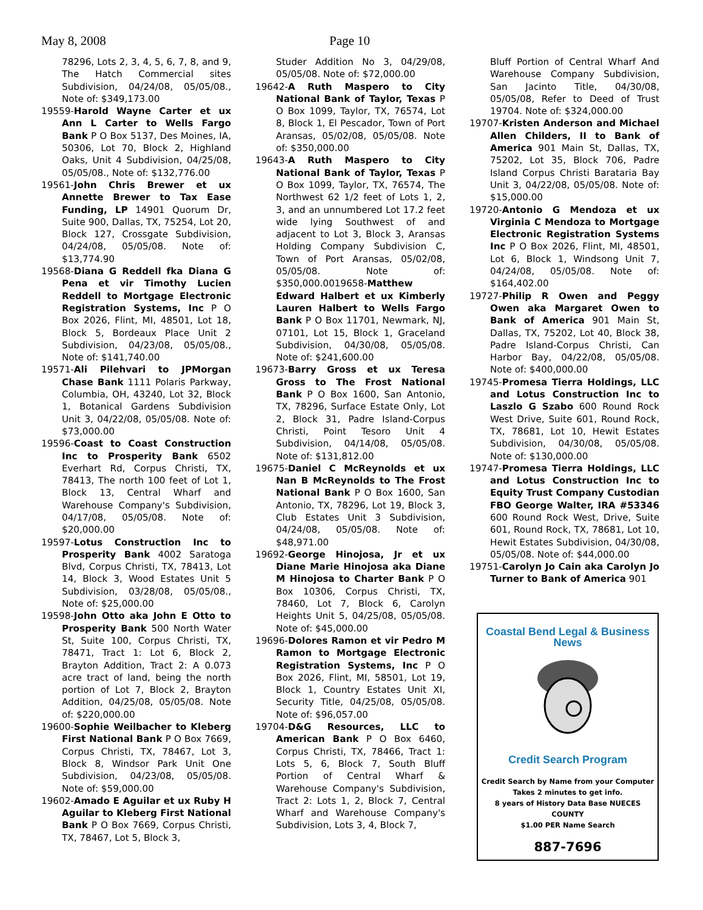May 8, 2008 Page 10
78296, Lots 2, 3, 4, 5, 6, 7, 8, and 9, The Hatch Commercial sites Subdivision, 04/24/08, 05/05/08., Note of: $349,173.00
19559-Harold Wayne Carter et ux Ann L Carter to Wells Fargo Bank P O Box 5137, Des Moines, IA, 50306, Lot 70, Block 2, Highland Oaks, Unit 4 Subdivision, 04/25/08, 05/05/08., Note of: $132,776.00
19561-John Chris Brewer et ux Annette Brewer to Tax Ease Funding, LP 14901 Quorum Dr, Suite 900, Dallas, TX, 75254, Lot 20, Block 127, Crossgate Subdivision, 04/24/08, 05/05/08. Note of: $13,774.90
19568-Diana G Reddell fka Diana G Pena et vir Timothy Lucien Reddell to Mortgage Electronic Registration Systems, Inc P O Box 2026, Flint, MI, 48501, Lot 18, Block 5, Bordeaux Place Unit 2 Subdivision, 04/23/08, 05/05/08., Note of: $141,740.00
19571-Ali Pilehvari to JPMorgan Chase Bank 1111 Polaris Parkway, Columbia, OH, 43240, Lot 32, Block 1, Botanical Gardens Subdivision Unit 3, 04/22/08, 05/05/08. Note of: $73,000.00
19596-Coast to Coast Construction Inc to Prosperity Bank 6502 Everhart Rd, Corpus Christi, TX, 78413, The north 100 feet of Lot 1, Block 13, Central Wharf and Warehouse Company's Subdivision, 04/17/08, 05/05/08. Note of: $20,000.00
19597-Lotus Construction Inc to Prosperity Bank 4002 Saratoga Blvd, Corpus Christi, TX, 78413, Lot 14, Block 3, Wood Estates Unit 5 Subdivision, 03/28/08, 05/05/08., Note of: $25,000.00
19598-John Otto aka John E Otto to Prosperity Bank 500 North Water St, Suite 100, Corpus Christi, TX, 78471, Tract 1: Lot 6, Block 2, Brayton Addition, Tract 2: A 0.073 acre tract of land, being the north portion of Lot 7, Block 2, Brayton Addition, 04/25/08, 05/05/08. Note of: $220,000.00
19600-Sophie Weilbacher to Kleberg First National Bank P O Box 7669, Corpus Christi, TX, 78467, Lot 3, Block 8, Windsor Park Unit One Subdivision, 04/23/08, 05/05/08. Note of: $59,000.00
19602-Amado E Aguilar et ux Ruby H Aguilar to Kleberg First National Bank P O Box 7669, Corpus Christi, TX, 78467, Lot 5, Block 3,
Studer Addition No 3, 04/29/08, 05/05/08. Note of: $72,000.00
19642-A Ruth Maspero to City National Bank of Taylor, Texas P O Box 1099, Taylor, TX, 76574, Lot 8, Block 1, El Pescador, Town of Port Aransas, 05/02/08, 05/05/08. Note of: $350,000.00
19643-A Ruth Maspero to City National Bank of Taylor, Texas P O Box 1099, Taylor, TX, 76574, The Northwest 62 1/2 feet of Lots 1, 2, 3, and an unnumbered Lot 17.2 feet wide lying Southwest of and adjacent to Lot 3, Block 3, Aransas Holding Company Subdivision C, Town of Port Aransas, 05/02/08, 05/05/08. Note of: $350,000.0019658-Matthew Edward Halbert et ux Kimberly Lauren Halbert to Wells Fargo Bank P O Box 11701, Newmark, NJ, 07101, Lot 15, Block 1, Graceland Subdivision, 04/30/08, 05/05/08. Note of: $241,600.00
19673-Barry Gross et ux Teresa Gross to The Frost National Bank P O Box 1600, San Antonio, TX, 78296, Surface Estate Only, Lot 2, Block 31, Padre Island-Corpus Christi, Point Tesoro Unit 4 Subdivision, 04/14/08, 05/05/08. Note of: $131,812.00
19675-Daniel C McReynolds et ux Nan B McReynolds to The Frost National Bank P O Box 1600, San Antonio, TX, 78296, Lot 19, Block 3, Club Estates Unit 3 Subdivision, 04/24/08, 05/05/08. Note of: $48,971.00
19692-George Hinojosa, Jr et ux Diane Marie Hinojosa aka Diane M Hinojosa to Charter Bank P O Box 10306, Corpus Christi, TX, 78460, Lot 7, Block 6, Carolyn Heights Unit 5, 04/25/08, 05/05/08. Note of: $45,000.00
19696-Dolores Ramon et vir Pedro M Ramon to Mortgage Electronic Registration Systems, Inc P O Box 2026, Flint, MI, 58501, Lot 19, Block 1, Country Estates Unit XI, Security Title, 04/25/08, 05/05/08. Note of: $96,057.00
19704-D&G Resources, LLC to American Bank P O Box 6460, Corpus Christi, TX, 78466, Tract 1: Lots 5, 6, Block 7, South Bluff Portion of Central Wharf & Warehouse Company's Subdivision, Tract 2: Lots 1, 2, Block 7, Central Wharf and Warehouse Company's Subdivision, Lots 3, 4, Block 7,
Bluff Portion of Central Wharf And Warehouse Company Subdivision, San Jacinto Title, 04/30/08, 05/05/08, Refer to Deed of Trust 19704. Note of: $324,000.00
19707-Kristen Anderson and Michael Allen Childers, II to Bank of America 901 Main St, Dallas, TX, 75202, Lot 35, Block 706, Padre Island Corpus Christi Barataria Bay Unit 3, 04/22/08, 05/05/08. Note of: $15,000.00
19720-Antonio G Mendoza et ux Virginia C Mendoza to Mortgage Electronic Registration Systems Inc P O Box 2026, Flint, MI, 48501, Lot 6, Block 1, Windsong Unit 7, 04/24/08, 05/05/08. Note of: $164,402.00
19727-Philip R Owen and Peggy Owen aka Margaret Owen to Bank of America 901 Main St, Dallas, TX, 75202, Lot 40, Block 38, Padre Island-Corpus Christi, Can Harbor Bay, 04/22/08, 05/05/08. Note of: $400,000.00
19745-Promesa Tierra Holdings, LLC and Lotus Construction Inc to Laszlo G Szabo 600 Round Rock West Drive, Suite 601, Round Rock, TX, 78681, Lot 10, Hewit Estates Subdivision, 04/30/08, 05/05/08. Note of: $130,000.00
19747-Promesa Tierra Holdings, LLC and Lotus Construction Inc to Equity Trust Company Custodian FBO George Walter, IRA #53346 600 Round Rock West, Drive, Suite 601, Round Rock, TX, 78681, Lot 10, Hewit Estates Subdivision, 04/30/08, 05/05/08. Note of: $44,000.00
19751-Carolyn Jo Cain aka Carolyn Jo Turner to Bank of America 901
Coastal Bend Legal & Business News
Credit Search Program
Credit Search by Name from your Computer
Takes 2 minutes to get info.
8 years of History Data Base NUECES
COUNTY
$1.00 PER Name Search
887-7696